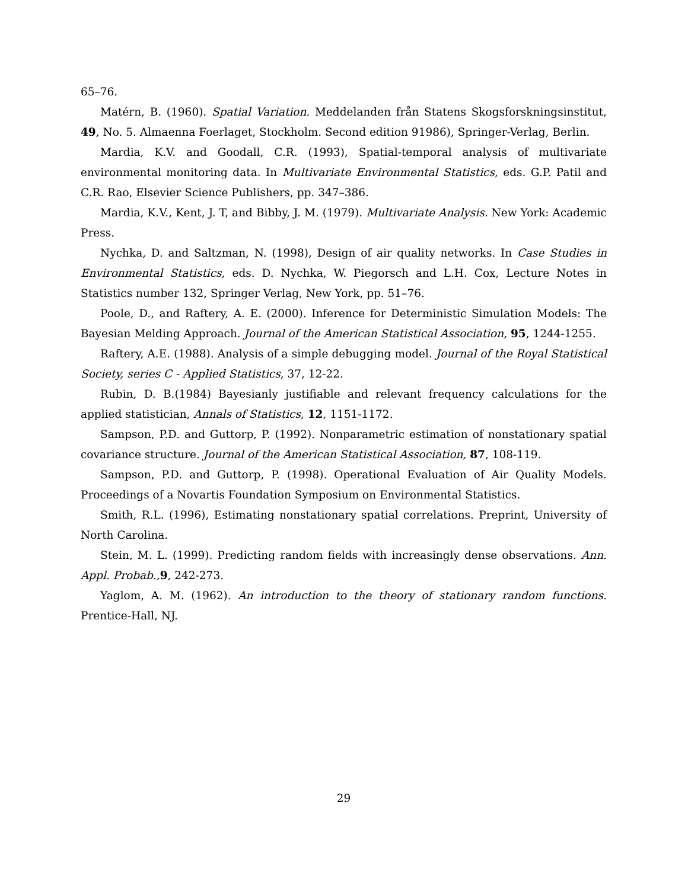65–76.
Matérn, B. (1960). Spatial Variation. Meddelanden från Statens Skogsforskningsinstitut, 49, No. 5. Almaenna Foerlaget, Stockholm. Second edition 91986), Springer-Verlag, Berlin.
Mardia, K.V. and Goodall, C.R. (1993), Spatial-temporal analysis of multivariate environmental monitoring data. In Multivariate Environmental Statistics, eds. G.P. Patil and C.R. Rao, Elsevier Science Publishers, pp. 347–386.
Mardia, K.V., Kent, J. T, and Bibby, J. M. (1979). Multivariate Analysis. New York: Academic Press.
Nychka, D. and Saltzman, N. (1998), Design of air quality networks. In Case Studies in Environmental Statistics, eds. D. Nychka, W. Piegorsch and L.H. Cox, Lecture Notes in Statistics number 132, Springer Verlag, New York, pp. 51–76.
Poole, D., and Raftery, A. E. (2000). Inference for Deterministic Simulation Models: The Bayesian Melding Approach. Journal of the American Statistical Association, 95, 1244-1255.
Raftery, A.E. (1988). Analysis of a simple debugging model. Journal of the Royal Statistical Society, series C - Applied Statistics, 37, 12-22.
Rubin, D. B.(1984) Bayesianly justifiable and relevant frequency calculations for the applied statistician, Annals of Statistics, 12, 1151-1172.
Sampson, P.D. and Guttorp, P. (1992). Nonparametric estimation of nonstationary spatial covariance structure. Journal of the American Statistical Association, 87, 108-119.
Sampson, P.D. and Guttorp, P. (1998). Operational Evaluation of Air Quality Models. Proceedings of a Novartis Foundation Symposium on Environmental Statistics.
Smith, R.L. (1996), Estimating nonstationary spatial correlations. Preprint, University of North Carolina.
Stein, M. L. (1999). Predicting random fields with increasingly dense observations. Ann. Appl. Probab., 9, 242-273.
Yaglom, A. M. (1962). An introduction to the theory of stationary random functions. Prentice-Hall, NJ.
29